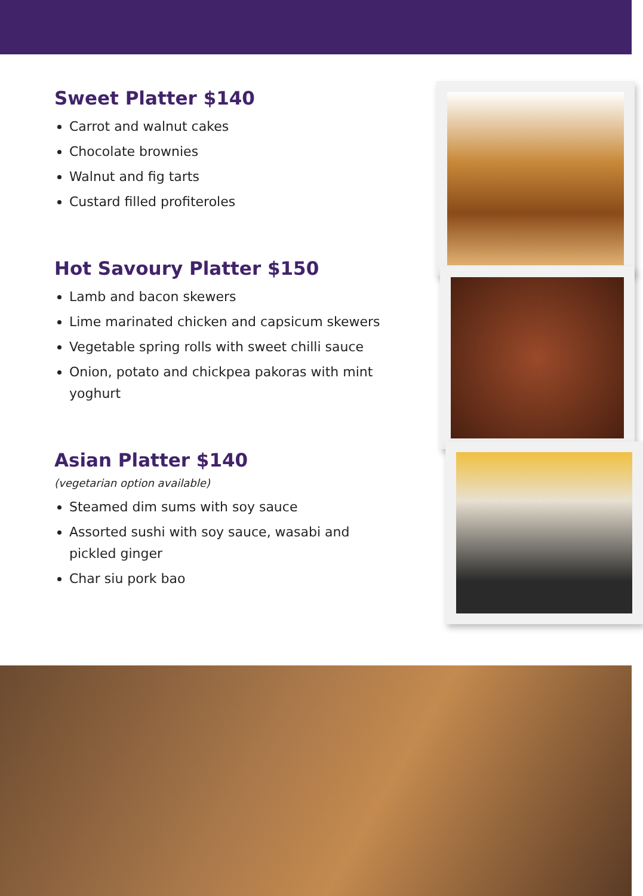Sweet Platter $140
Carrot and walnut cakes
Chocolate brownies
Walnut and fig tarts
Custard filled profiteroles
Hot Savoury Platter $150
Lamb and bacon skewers
Lime marinated chicken and capsicum skewers
Vegetable spring rolls with sweet chilli sauce
Onion, potato and chickpea pakoras with mint yoghurt
Asian Platter $140
(vegetarian option available)
Steamed dim sums with soy sauce
Assorted sushi with soy sauce, wasabi and pickled ginger
Char siu pork bao